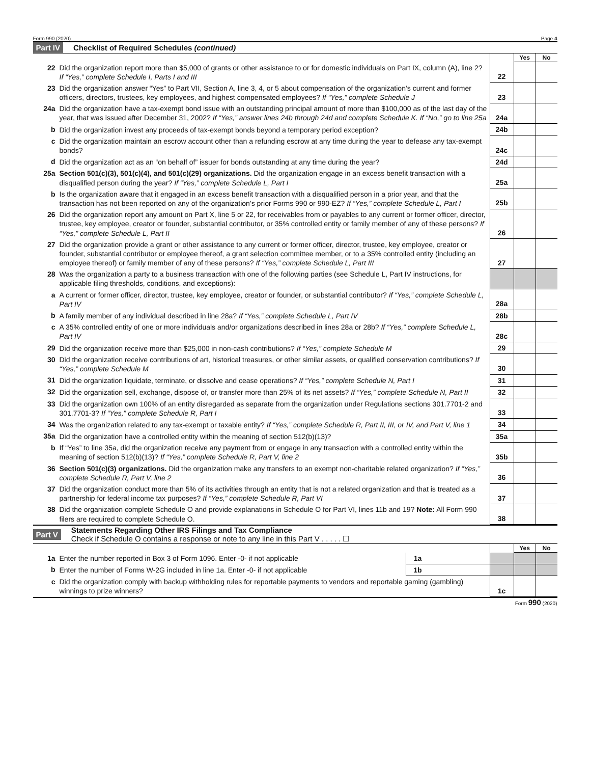Form 990 (2020) Page 4
Part IV Checklist of Required Schedules (continued)
| | | | Yes | No |
| 22 | Did the organization report more than $5,000 of grants or other assistance to or for domestic individuals on Part IX, column (A), line 2? If “Yes,” complete Schedule I, Parts I and III | 22 | | |
| 23 | Did the organization answer “Yes” to Part VII, Section A, line 3, 4, or 5 about compensation of the organization’s current and former officers, directors, trustees, key employees, and highest compensated employees? If “Yes,” complete Schedule J | 23 | | |
| 24a | Did the organization have a tax-exempt bond issue with an outstanding principal amount of more than $100,000 as of the last day of the year, that was issued after December 31, 2002? If “Yes,” answer lines 24b through 24d and complete Schedule K. If “No,” go to line 25a | 24a | | |
| b | Did the organization invest any proceeds of tax-exempt bonds beyond a temporary period exception? | 24b | | |
| c | Did the organization maintain an escrow account other than a refunding escrow at any time during the year to defease any tax-exempt bonds? | 24c | | |
| d | Did the organization act as an “on behalf of” issuer for bonds outstanding at any time during the year? | 24d | | |
| 25a | Section 501(c)(3), 501(c)(4), and 501(c)(29) organizations. Did the organization engage in an excess benefit transaction with a disqualified person during the year? If “Yes,” complete Schedule L, Part I | 25a | | |
| b | Is the organization aware that it engaged in an excess benefit transaction with a disqualified person in a prior year, and that the transaction has not been reported on any of the organization’s prior Forms 990 or 990-EZ? If “Yes,” complete Schedule L, Part I | 25b | | |
| 26 | Did the organization report any amount on Part X, line 5 or 22, for receivables from or payables to any current or former officer, director, trustee, key employee, creator or founder, substantial contributor, or 35% controlled entity or family member of any of these persons? If “Yes,” complete Schedule L, Part II | 26 | | |
| 27 | Did the organization provide a grant or other assistance to any current or former officer, director, trustee, key employee, creator or founder, substantial contributor or employee thereof, a grant selection committee member, or to a 35% controlled entity (including an employee thereof) or family member of any of these persons? If “Yes,” complete Schedule L, Part III | 27 | | |
| 28 | Was the organization a party to a business transaction with one of the following parties (see Schedule L, Part IV instructions, for applicable filing thresholds, conditions, and exceptions): | | | |
| a | A current or former officer, director, trustee, key employee, creator or founder, or substantial contributor? If “Yes,” complete Schedule L, Part IV | 28a | | |
| b | A family member of any individual described in line 28a? If “Yes,” complete Schedule L, Part IV | 28b | | |
| c | A 35% controlled entity of one or more individuals and/or organizations described in lines 28a or 28b? If “Yes,” complete Schedule L, Part IV | 28c | | |
| 29 | Did the organization receive more than $25,000 in non-cash contributions? If “Yes,” complete Schedule M | 29 | | |
| 30 | Did the organization receive contributions of art, historical treasures, or other similar assets, or qualified conservation contributions? If “Yes,” complete Schedule M | 30 | | |
| 31 | Did the organization liquidate, terminate, or dissolve and cease operations? If “Yes,” complete Schedule N, Part I | 31 | | |
| 32 | Did the organization sell, exchange, dispose of, or transfer more than 25% of its net assets? If “Yes,” complete Schedule N, Part II | 32 | | |
| 33 | Did the organization own 100% of an entity disregarded as separate from the organization under Regulations sections 301.7701-2 and 301.7701-3? If “Yes,” complete Schedule R, Part I | 33 | | |
| 34 | Was the organization related to any tax-exempt or taxable entity? If “Yes,” complete Schedule R, Part II, III, or IV, and Part V, line 1 | 34 | | |
| 35a | Did the organization have a controlled entity within the meaning of section 512(b)(13)? | 35a | | |
| b | If “Yes” to line 35a, did the organization receive any payment from or engage in any transaction with a controlled entity within the meaning of section 512(b)(13)? If “Yes,” complete Schedule R, Part V, line 2 | 35b | | |
| 36 | Section 501(c)(3) organizations. Did the organization make any transfers to an exempt non-charitable related organization? If “Yes,” complete Schedule R, Part V, line 2 | 36 | | |
| 37 | Did the organization conduct more than 5% of its activities through an entity that is not a related organization and that is treated as a partnership for federal income tax purposes? If “Yes,” complete Schedule R, Part VI | 37 | | |
| 38 | Did the organization complete Schedule O and provide explanations in Schedule O for Part VI, lines 11b and 19? Note: All Form 990 filers are required to complete Schedule O. | 38 | | |
Part V Statements Regarding Other IRS Filings and Tax Compliance
Check if Schedule O contains a response or note to any line in this Part V . . . . . ☐
| | | | | | Yes | No |
| 1a | Enter the number reported in Box 3 of Form 1096. Enter -0- if not applicable | 1a | | | | |
| b | Enter the number of Forms W-2G included in line 1a. Enter -0- if not applicable | 1b | | | | |
| c | Did the organization comply with backup withholding rules for reportable payments to vendors and reportable gaming (gambling) winnings to prize winners? | | | 1c | | |
Form 990 (2020)